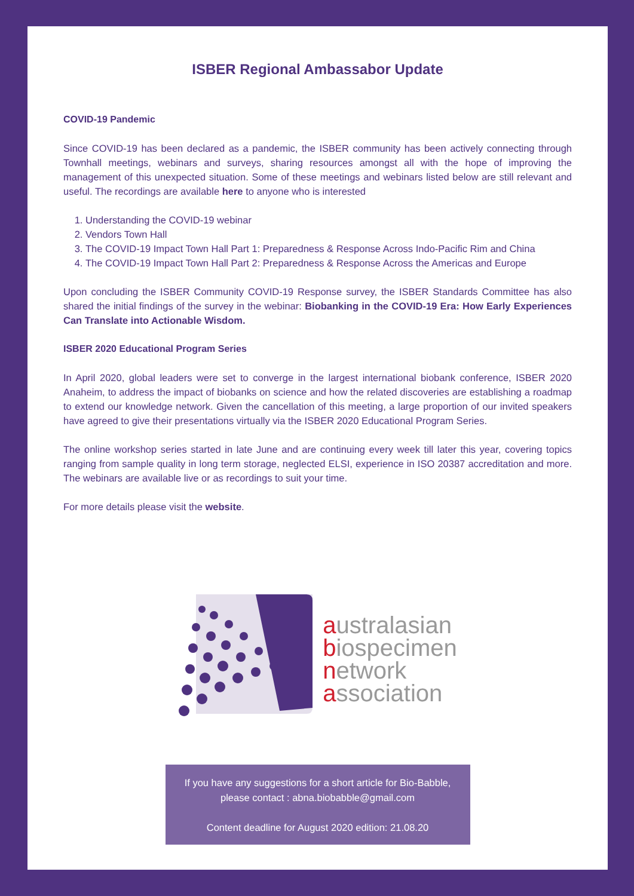ISBER Regional Ambassabor Update
COVID-19 Pandemic
Since COVID-19 has been declared as a pandemic, the ISBER community has been actively connecting through Townhall meetings, webinars and surveys, sharing resources amongst all with the hope of improving the management of this unexpected situation. Some of these meetings and webinars listed below are still relevant and useful. The recordings are available here to anyone who is interested
1. Understanding the COVID-19 webinar
2. Vendors Town Hall
3. The COVID-19 Impact Town Hall Part 1: Preparedness & Response Across Indo-Pacific Rim and China
4. The COVID-19 Impact Town Hall Part 2: Preparedness & Response Across the Americas and Europe
Upon concluding the ISBER Community COVID-19 Response survey, the ISBER Standards Committee has also shared the initial findings of the survey in the webinar: Biobanking in the COVID-19 Era: How Early Experiences Can Translate into Actionable Wisdom.
ISBER 2020 Educational Program Series
In April 2020, global leaders were set to converge in the largest international biobank conference, ISBER 2020 Anaheim, to address the impact of biobanks on science and how the related discoveries are establishing a roadmap to extend our knowledge network. Given the cancellation of this meeting, a large proportion of our invited speakers have agreed to give their presentations virtually via the ISBER 2020 Educational Program Series.
The online workshop series started in late June and are continuing every week till later this year, covering topics ranging from sample quality in long term storage, neglected ELSI, experience in ISO 20387 accreditation and more. The webinars are available live or as recordings to suit your time.
For more details please visit the website.
australasian
biospecimen
network
association
If you have any suggestions for a short article for Bio-Babble,
please contact : abna.biobabble@gmail.com
Content deadline for August 2020 edition: 21.08.20